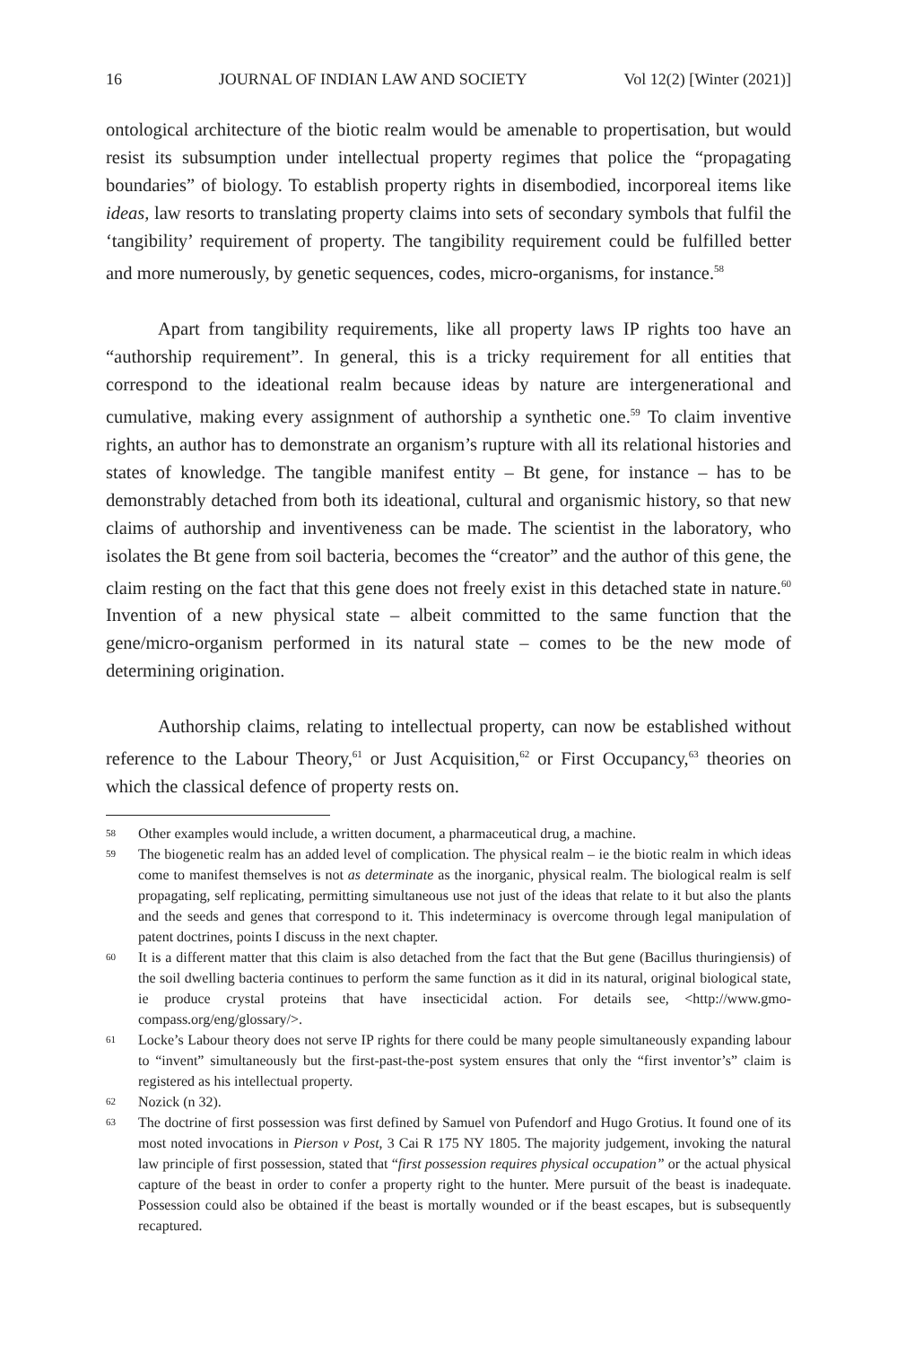16 JOURNAL OF INDIAN LAW AND SOCIETY Vol 12(2) [Winter (2021)]
ontological architecture of the biotic realm would be amenable to propertisation, but would resist its subsumption under intellectual property regimes that police the “propagating boundaries” of biology. To establish property rights in disembodied, incorporeal items like ideas, law resorts to translating property claims into sets of secondary symbols that fulfil the ‘tangibility’ requirement of property. The tangibility requirement could be fulfilled better and more numerously, by genetic sequences, codes, micro-organisms, for instance.<sup>58</sup>
Apart from tangibility requirements, like all property laws IP rights too have an “authorship requirement”. In general, this is a tricky requirement for all entities that correspond to the ideational realm because ideas by nature are intergenerational and cumulative, making every assignment of authorship a synthetic one.<sup>59</sup> To claim inventive rights, an author has to demonstrate an organism’s rupture with all its relational histories and states of knowledge. The tangible manifest entity – Bt gene, for instance – has to be demonstrably detached from both its ideational, cultural and organismic history, so that new claims of authorship and inventiveness can be made. The scientist in the laboratory, who isolates the Bt gene from soil bacteria, becomes the “creator” and the author of this gene, the claim resting on the fact that this gene does not freely exist in this detached state in nature.<sup>60</sup> Invention of a new physical state – albeit committed to the same function that the gene/micro-organism performed in its natural state – comes to be the new mode of determining origination.
Authorship claims, relating to intellectual property, can now be established without reference to the Labour Theory,<sup>61</sup> or Just Acquisition,<sup>62</sup> or First Occupancy,<sup>63</sup> theories on which the classical defence of property rests on.
58 Other examples would include, a written document, a pharmaceutical drug, a machine.
59 The biogenetic realm has an added level of complication. The physical realm – ie the biotic realm in which ideas come to manifest themselves is not as determinate as the inorganic, physical realm. The biological realm is self propagating, self replicating, permitting simultaneous use not just of the ideas that relate to it but also the plants and the seeds and genes that correspond to it. This indeterminacy is overcome through legal manipulation of patent doctrines, points I discuss in the next chapter.
60 It is a different matter that this claim is also detached from the fact that the But gene (Bacillus thuringiensis) of the soil dwelling bacteria continues to perform the same function as it did in its natural, original biological state, ie produce crystal proteins that have insecticidal action. For details see, <http://www.gmo-compass.org/eng/glossary/>.
61 Locke’s Labour theory does not serve IP rights for there could be many people simultaneously expanding labour to “invent” simultaneously but the first-past-the-post system ensures that only the “first inventor’s” claim is registered as his intellectual property.
62 Nozick (n 32).
63 The doctrine of first possession was first defined by Samuel von Pufendorf and Hugo Grotius. It found one of its most noted invocations in Pierson v Post, 3 Cai R 175 NY 1805. The majority judgement, invoking the natural law principle of first possession, stated that “first possession requires physical occupation” or the actual physical capture of the beast in order to confer a property right to the hunter. Mere pursuit of the beast is inadequate. Possession could also be obtained if the beast is mortally wounded or if the beast escapes, but is subsequently recaptured.